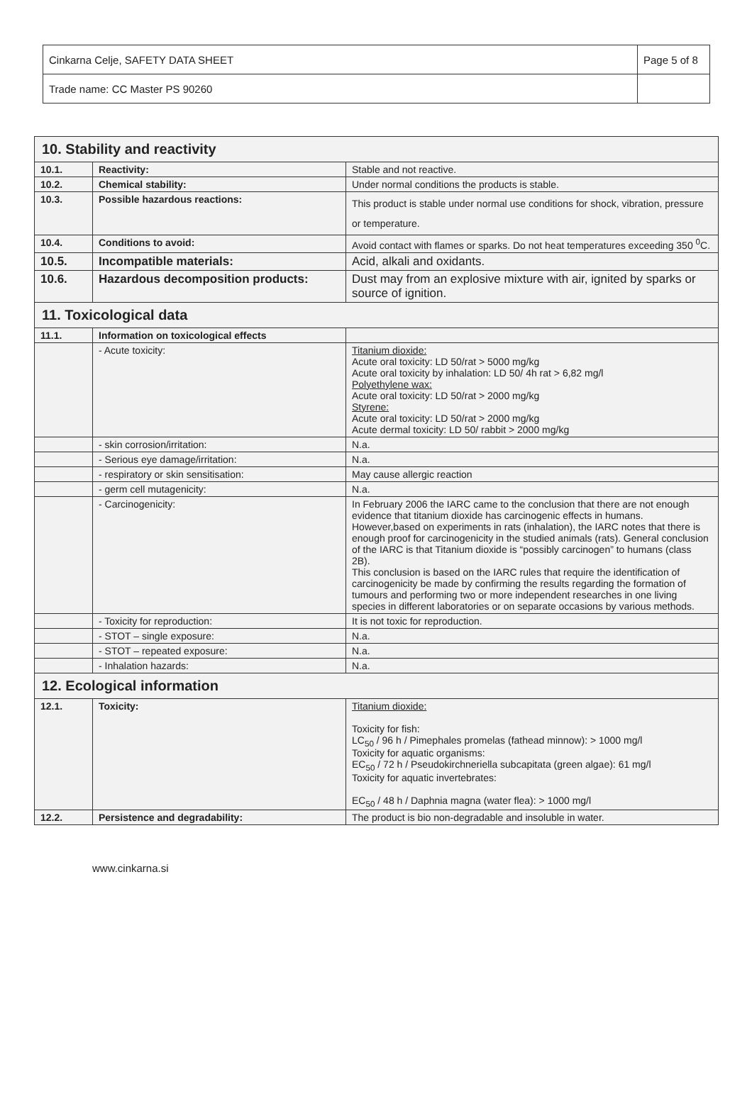| Cinkarna Celje, SAFETY DATA SHEET | Page 5 of 8 |
| Trade name: CC Master PS 90260 | |
| 10. Stability and reactivity | | |
| 10.1. | Reactivity: | Stable and not reactive. |
| 10.2. | Chemical stability: | Under normal conditions the products is stable. |
| 10.3. | Possible hazardous reactions: | This product is stable under normal use conditions for shock, vibration, pressure or temperature. |
| 10.4. | Conditions to avoid: | Avoid contact with flames or sparks. Do not heat temperatures exceeding 350 <sup>0</sup>C. |
| 10.5. | Incompatible materials: | Acid, alkali and oxidants. |
| 10.6. | Hazardous decomposition products: | Dust may from an explosive mixture with air, ignited by sparks or source of ignition. |
| 11. Toxicological data | | |
| 11.1. | Information on toxicological effects | |
| | - Acute toxicity: | Titanium dioxide: Acute oral toxicity: LD 50/rat > 5000 mg/kg Acute oral toxicity by inhalation: LD 50/ 4h rat > 6,82 mg/l Polyethylene wax: Acute oral toxicity: LD 50/rat > 2000 mg/kg Styrene: Acute oral toxicity: LD 50/rat > 2000 mg/kg Acute dermal toxicity: LD 50/ rabbit > 2000 mg/kg |
| | - skin corrosion/irritation: | N.a. |
| | - Serious eye damage/irritation: | N.a. |
| | - respiratory or skin sensitisation: | May cause allergic reaction |
| | - germ cell mutagenicity: | N.a. |
| | - Carcinogenicity: | In February 2006 the IARC came to the conclusion that there are not enough evidence that titanium dioxide has carcinogenic effects in humans. However,based on experiments in rats (inhalation), the IARC notes that there is enough proof for carcinogenicity in the studied animals (rats). General conclusion of the IARC is that Titanium dioxide is “possibly carcinogen” to humans (class 2B). This conclusion is based on the IARC rules that require the identification of carcinogenicity be made by confirming the results regarding the formation of tumours and performing two or more independent researches in one living species in different laboratories or on separate occasions by various methods. |
| | - Toxicity for reproduction: | It is not toxic for reproduction. |
| | - STOT – single exposure: | N.a. |
| | - STOT – repeated exposure: | N.a. |
| | - Inhalation hazards: | N.a. |
| 12. Ecological information | | |
| 12.1. | Toxicity: | Titanium dioxide: Toxicity for fish: LC<sub>50</sub> / 96 h / Pimephales promelas (fathead minnow): > 1000 mg/l Toxicity for aquatic organisms: EC<sub>50</sub> / 72 h / Pseudokirchneriella subcapitata (green algae): 61 mg/l Toxicity for aquatic invertebrates: EC<sub>50</sub> / 48 h / Daphnia magna (water flea): > 1000 mg/l |
| 12.2. | Persistence and degradability: | The product is bio non-degradable and insoluble in water. |
www.cinkarna.si